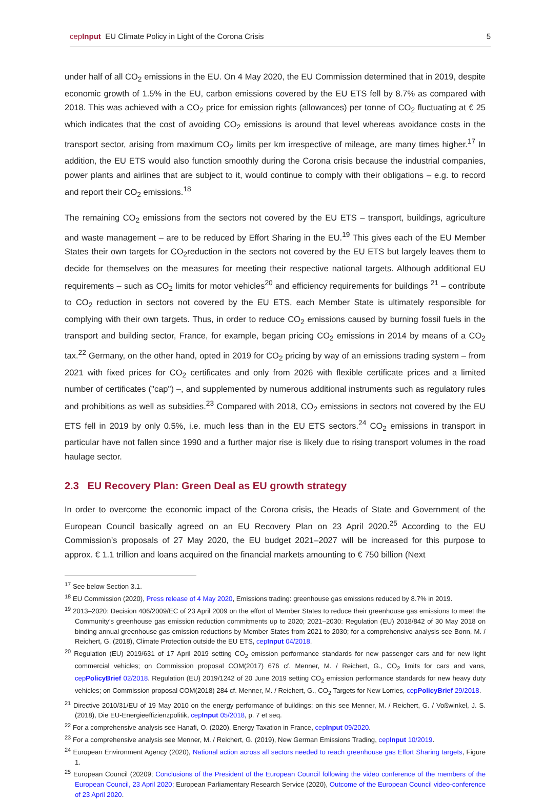cepInput EU Climate Policy in Light of the Corona Crisis 5
under half of all CO<sub>2</sub> emissions in the EU. On 4 May 2020, the EU Commission determined that in 2019, despite economic growth of 1.5% in the EU, carbon emissions covered by the EU ETS fell by 8.7% as compared with 2018. This was achieved with a CO<sub>2</sub> price for emission rights (allowances) per tonne of CO<sub>2</sub> fluctuating at € 25 which indicates that the cost of avoiding CO<sub>2</sub> emissions is around that level whereas avoidance costs in the transport sector, arising from maximum CO<sub>2</sub> limits per km irrespective of mileage, are many times higher.<sup>17</sup> In addition, the EU ETS would also function smoothly during the Corona crisis because the industrial companies, power plants and airlines that are subject to it, would continue to comply with their obligations – e.g. to record and report their CO<sub>2</sub> emissions.<sup>18</sup>
The remaining CO<sub>2</sub> emissions from the sectors not covered by the EU ETS – transport, buildings, agriculture and waste management – are to be reduced by Effort Sharing in the EU.<sup>19</sup> This gives each of the EU Member States their own targets for CO<sub>2</sub>reduction in the sectors not covered by the EU ETS but largely leaves them to decide for themselves on the measures for meeting their respective national targets. Although additional EU requirements – such as CO<sub>2</sub> limits for motor vehicles<sup>20</sup> and efficiency requirements for buildings <sup>21</sup> – contribute to CO<sub>2</sub> reduction in sectors not covered by the EU ETS, each Member State is ultimately responsible for complying with their own targets. Thus, in order to reduce CO<sub>2</sub> emissions caused by burning fossil fuels in the transport and building sector, France, for example, began pricing CO<sub>2</sub> emissions in 2014 by means of a CO<sub>2</sub> tax.<sup>22</sup> Germany, on the other hand, opted in 2019 for CO<sub>2</sub> pricing by way of an emissions trading system – from 2021 with fixed prices for CO<sub>2</sub> certificates and only from 2026 with flexible certificate prices and a limited number of certificates ("cap") –, and supplemented by numerous additional instruments such as regulatory rules and prohibitions as well as subsidies.<sup>23</sup> Compared with 2018, CO<sub>2</sub> emissions in sectors not covered by the EU ETS fell in 2019 by only 0.5%, i.e. much less than in the EU ETS sectors.<sup>24</sup> CO<sub>2</sub> emissions in transport in particular have not fallen since 1990 and a further major rise is likely due to rising transport volumes in the road haulage sector.
2.3 EU Recovery Plan: Green Deal as EU growth strategy
In order to overcome the economic impact of the Corona crisis, the Heads of State and Government of the European Council basically agreed on an EU Recovery Plan on 23 April 2020.<sup>25</sup> According to the EU Commission’s proposals of 27 May 2020, the EU budget 2021–2027 will be increased for this purpose to approx. € 1.1 trillion and loans acquired on the financial markets amounting to € 750 billion (Next
<sup>17</sup> See below Section 3.1.
<sup>18</sup> EU Commission (2020), Press release of 4 May 2020, Emissions trading: greenhouse gas emissions reduced by 8.7% in 2019.
<sup>19</sup> 2013–2020: Decision 406/2009/EC of 23 April 2009 on the effort of Member States to reduce their greenhouse gas emissions to meet the Community’s greenhouse gas emission reduction commitments up to 2020; 2021–2030: Regulation (EU) 2018/842 of 30 May 2018 on binding annual greenhouse gas emission reductions by Member States from 2021 to 2030; for a comprehensive analysis see Bonn, M. / Reichert, G. (2018), Climate Protection outside the EU ETS, cepInput 04/2018.
<sup>20</sup> Regulation (EU) 2019/631 of 17 April 2019 setting CO<sub>2</sub> emission performance standards for new passenger cars and for new light commercial vehicles; on Commission proposal COM(2017) 676 cf. Menner, M. / Reichert, G., CO<sub>2</sub> limits for cars and vans, cepPolicyBrief 02/2018. Regulation (EU) 2019/1242 of 20 June 2019 setting CO<sub>2</sub> emission performance standards for new heavy duty vehicles; on Commission proposal COM(2018) 284 cf. Menner, M. / Reichert, G., CO<sub>2</sub> Targets for New Lorries, cepPolicyBrief 29/2018.
<sup>21</sup> Directive 2010/31/EU of 19 May 2010 on the energy performance of buildings; on this see Menner, M. / Reichert, G. / Voßwinkel, J. S. (2018), Die EU-Energieeffizienzpolitik, cepInput 05/2018, p. 7 et seq.
<sup>22</sup> For a comprehensive analysis see Hanafi, O. (2020), Energy Taxation in France, cepInput 09/2020.
<sup>23</sup> For a comprehensive analysis see Menner, M. / Reichert, G. (2019), New German Emissions Trading, cepInput 10/2019.
<sup>24</sup> European Environment Agency (2020), National action across all sectors needed to reach greenhouse gas Effort Sharing targets, Figure 1.
<sup>25</sup> European Council (20209; Conclusions of the President of the European Council following the video conference of the members of the European Council, 23 April 2020; European Parliamentary Research Service (2020), Outcome of the European Council video-conference of 23 April 2020.